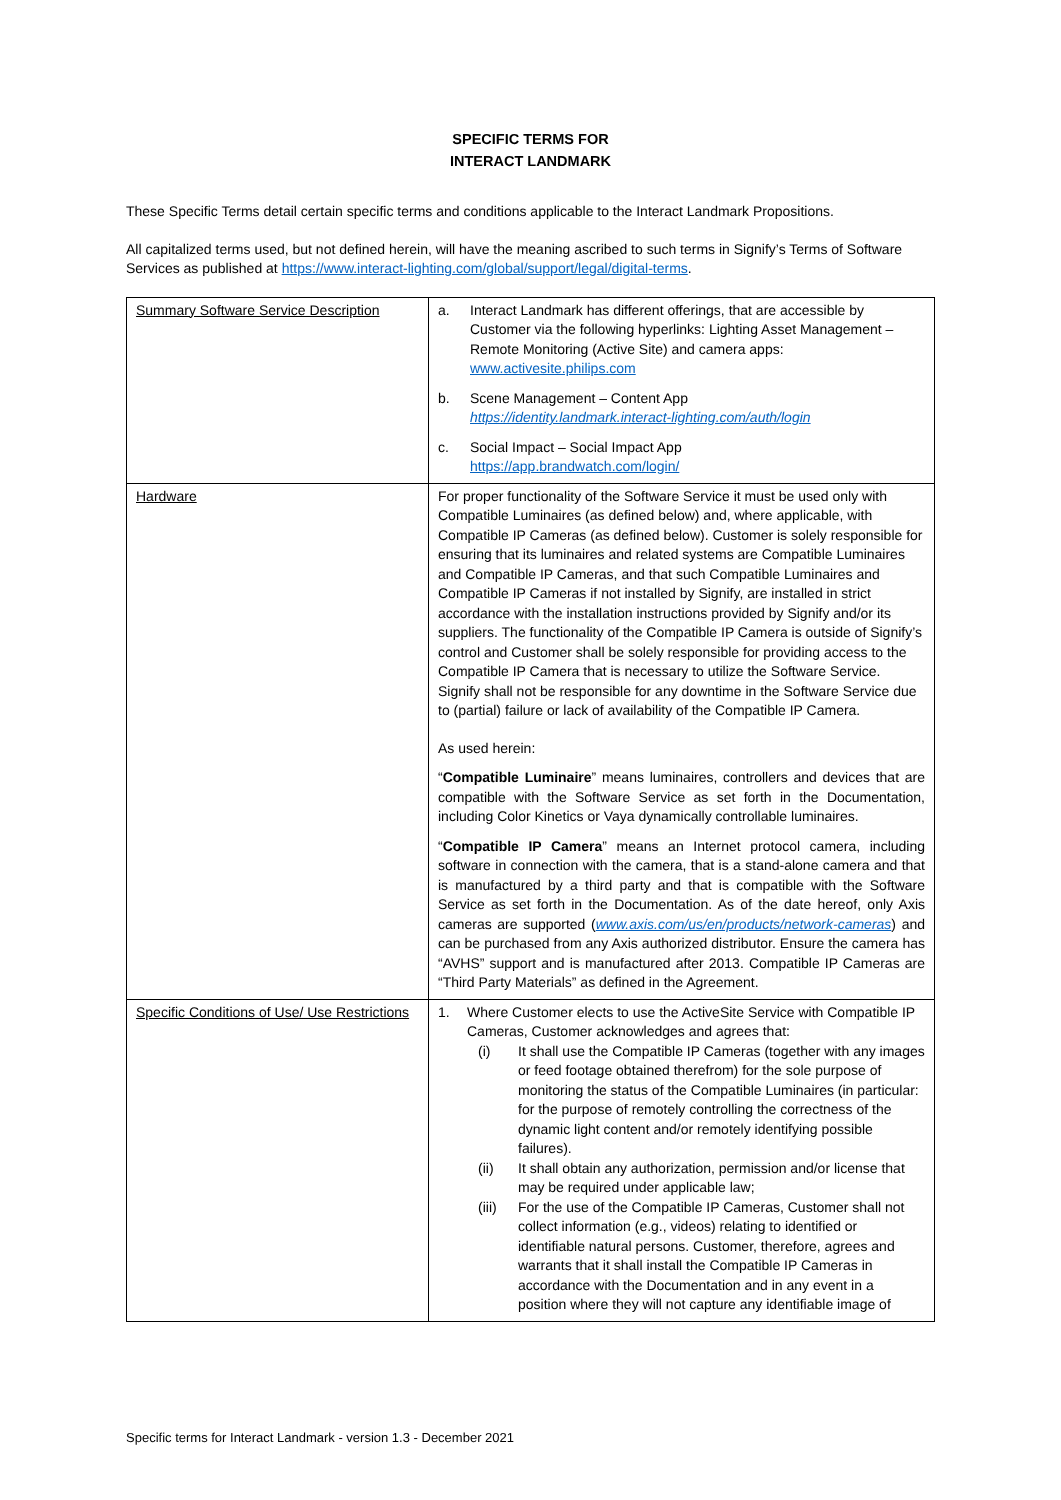SPECIFIC TERMS FOR
INTERACT LANDMARK
These Specific Terms detail certain specific terms and conditions applicable to the Interact Landmark Propositions.
All capitalized terms used, but not defined herein, will have the meaning ascribed to such terms in Signify’s Terms of Software Services as published at https://www.interact-lighting.com/global/support/legal/digital-terms.
| Summary Software Service Description | a. Interact Landmark has different offerings, that are accessible by Customer via the following hyperlinks: Lighting Asset Management – Remote Monitoring (Active Site) and camera apps: www.activesite.philips.com b. Scene Management – Content App https://identity.landmark.interact-lighting.com/auth/login c. Social Impact – Social Impact App https://app.brandwatch.com/login/ |
| Hardware | For proper functionality of the Software Service it must be used only with Compatible Luminaires (as defined below) and, where applicable, with Compatible IP Cameras (as defined below). Customer is solely responsible for ensuring that its luminaires and related systems are Compatible Luminaires and Compatible IP Cameras, and that such Compatible Luminaires and Compatible IP Cameras if not installed by Signify, are installed in strict accordance with the installation instructions provided by Signify and/or its suppliers. The functionality of the Compatible IP Camera is outside of Signify’s control and Customer shall be solely responsible for providing access to the Compatible IP Camera that is necessary to utilize the Software Service. Signify shall not be responsible for any downtime in the Software Service due to (partial) failure or lack of availability of the Compatible IP Camera. As used herein: “ Compatible Luminaire ” means luminaires, controllers and devices that are compatible with the Software Service as set forth in the Documentation, including Color Kinetics or Vaya dynamically controllable luminaires. “ Compatible IP Camera ” means an Internet protocol camera, including software in connection with the camera, that is a stand-alone camera and that is manufactured by a third party and that is compatible with the Software Service as set forth in the Documentation. As of the date hereof, only Axis cameras are supported ( www.axis.com/us/en/products/network-cameras ) and can be purchased from any Axis authorized distributor. Ensure the camera has “AVHS” support and is manufactured after 2013. Compatible IP Cameras are “Third Party Materials” as defined in the Agreement. |
| Specific Conditions of Use/ Use Restrictions | 1. Where Customer elects to use the ActiveSite Service with Compatible IP Cameras, Customer acknowledges and agrees that: (i) It shall use the Compatible IP Cameras (together with any images or feed footage obtained therefrom) for the sole purpose of monitoring the status of the Compatible Luminaires (in particular: for the purpose of remotely controlling the correctness of the dynamic light content and/or remotely identifying possible failures). (ii) It shall obtain any authorization, permission and/or license that may be required under applicable law; (iii) For the use of the Compatible IP Cameras, Customer shall not collect information (e.g., videos) relating to identified or identifiable natural persons. Customer, therefore, agrees and warrants that it shall install the Compatible IP Cameras in accordance with the Documentation and in any event in a position where they will not capture any identifiable image of |
Specific terms for Interact Landmark - version 1.3 - December 2021